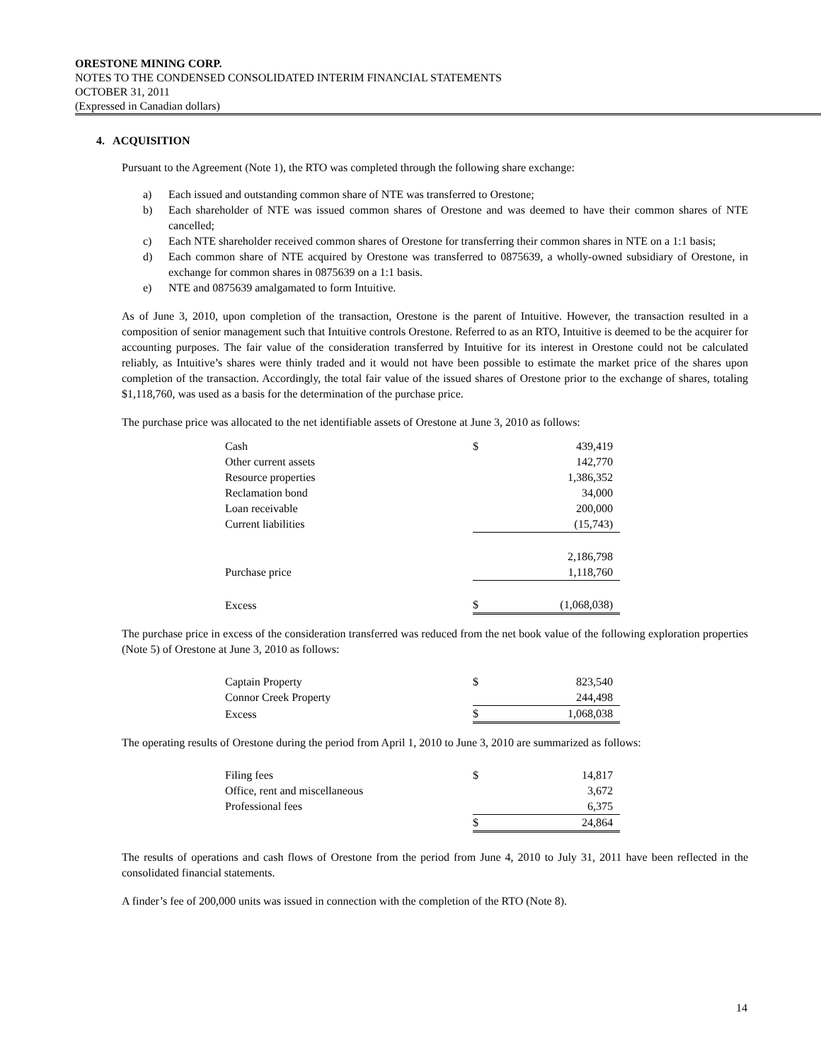ORESTONE MINING CORP.
NOTES TO THE CONDENSED CONSOLIDATED INTERIM FINANCIAL STATEMENTS
OCTOBER 31, 2011
(Expressed in Canadian dollars)
4. ACQUISITION
Pursuant to the Agreement (Note 1), the RTO was completed through the following share exchange:
a) Each issued and outstanding common share of NTE was transferred to Orestone;
b) Each shareholder of NTE was issued common shares of Orestone and was deemed to have their common shares of NTE cancelled;
c) Each NTE shareholder received common shares of Orestone for transferring their common shares in NTE on a 1:1 basis;
d) Each common share of NTE acquired by Orestone was transferred to 0875639, a wholly-owned subsidiary of Orestone, in exchange for common shares in 0875639 on a 1:1 basis.
e) NTE and 0875639 amalgamated to form Intuitive.
As of June 3, 2010, upon completion of the transaction, Orestone is the parent of Intuitive. However, the transaction resulted in a composition of senior management such that Intuitive controls Orestone. Referred to as an RTO, Intuitive is deemed to be the acquirer for accounting purposes. The fair value of the consideration transferred by Intuitive for its interest in Orestone could not be calculated reliably, as Intuitive’s shares were thinly traded and it would not have been possible to estimate the market price of the shares upon completion of the transaction. Accordingly, the total fair value of the issued shares of Orestone prior to the exchange of shares, totaling $1,118,760, was used as a basis for the determination of the purchase price.
The purchase price was allocated to the net identifiable assets of Orestone at June 3, 2010 as follows:
| Cash | $ | 439,419 |
| Other current assets | | 142,770 |
| Resource properties | | 1,386,352 |
| Reclamation bond | | 34,000 |
| Loan receivable | | 200,000 |
| Current liabilities | | (15,743) |
| | | 2,186,798 |
| Purchase price | | 1,118,760 |
| Excess | $ | (1,068,038) |
The purchase price in excess of the consideration transferred was reduced from the net book value of the following exploration properties (Note 5) of Orestone at June 3, 2010 as follows:
| Captain Property | $ | 823,540 |
| Connor Creek Property | | 244,498 |
| Excess | $ | 1,068,038 |
The operating results of Orestone during the period from April 1, 2010 to June 3, 2010 are summarized as follows:
| Filing fees | $ | 14,817 |
| Office, rent and miscellaneous | | 3,672 |
| Professional fees | | 6,375 |
| | $ | 24,864 |
The results of operations and cash flows of Orestone from the period from June 4, 2010 to July 31, 2011 have been reflected in the consolidated financial statements.
A finder’s fee of 200,000 units was issued in connection with the completion of the RTO (Note 8).
14